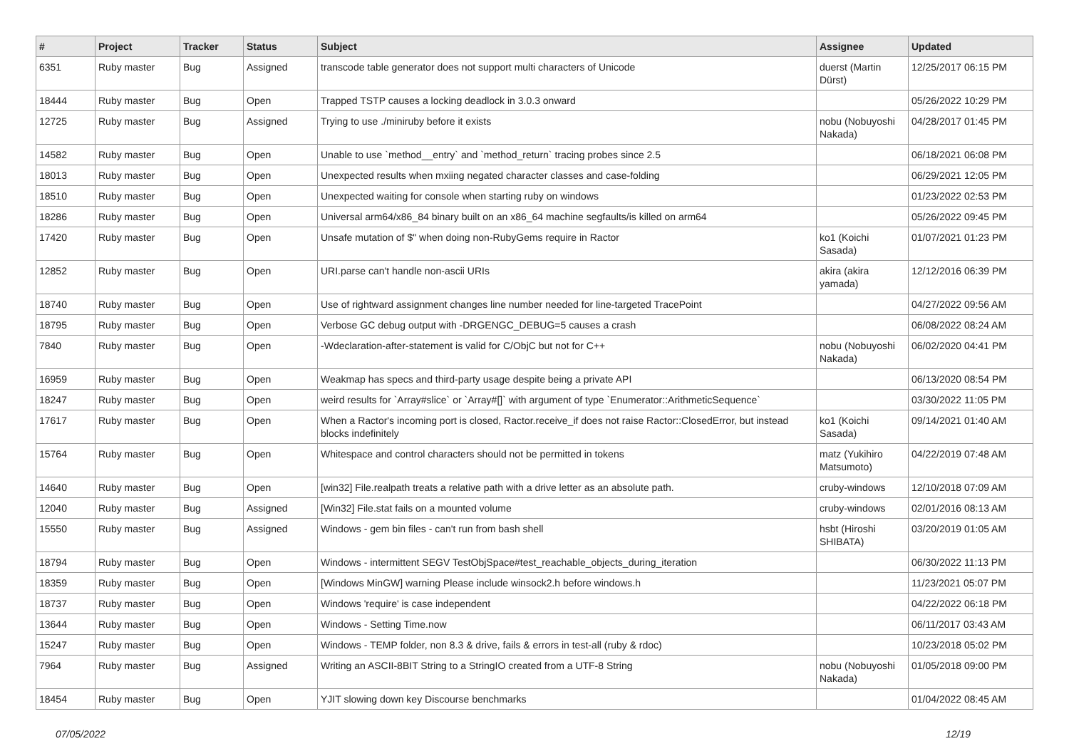| # | Project | Tracker | Status | Subject | Assignee | Updated |
| --- | --- | --- | --- | --- | --- | --- |
| 6351 | Ruby master | Bug | Assigned | transcode table generator does not support multi characters of Unicode | duerst (Martin Dürst) | 12/25/2017 06:15 PM |
| 18444 | Ruby master | Bug | Open | Trapped TSTP causes a locking deadlock in 3.0.3 onward | | 05/26/2022 10:29 PM |
| 12725 | Ruby master | Bug | Assigned | Trying to use ./miniruby before it exists | nobu (Nobuyoshi Nakada) | 04/28/2017 01:45 PM |
| 14582 | Ruby master | Bug | Open | Unable to use `method__entry` and `method_return` tracing probes since 2.5 | | 06/18/2021 06:08 PM |
| 18013 | Ruby master | Bug | Open | Unexpected results when mxiing negated character classes and case-folding | | 06/29/2021 12:05 PM |
| 18510 | Ruby master | Bug | Open | Unexpected waiting for console when starting ruby on windows | | 01/23/2022 02:53 PM |
| 18286 | Ruby master | Bug | Open | Universal arm64/x86_84 binary built on an x86_64 machine segfaults/is killed on arm64 | | 05/26/2022 09:45 PM |
| 17420 | Ruby master | Bug | Open | Unsafe mutation of $" when doing non-RubyGems require in Ractor | ko1 (Koichi Sasada) | 01/07/2021 01:23 PM |
| 12852 | Ruby master | Bug | Open | URI.parse can't handle non-ascii URIs | akira (akira yamada) | 12/12/2016 06:39 PM |
| 18740 | Ruby master | Bug | Open | Use of rightward assignment changes line number needed for line-targeted TracePoint | | 04/27/2022 09:56 AM |
| 18795 | Ruby master | Bug | Open | Verbose GC debug output with -DRGENGC_DEBUG=5 causes a crash | | 06/08/2022 08:24 AM |
| 7840 | Ruby master | Bug | Open | -Wdeclaration-after-statement is valid for C/ObjC but not for C++ | nobu (Nobuyoshi Nakada) | 06/02/2020 04:41 PM |
| 16959 | Ruby master | Bug | Open | Weakmap has specs and third-party usage despite being a private API | | 06/13/2020 08:54 PM |
| 18247 | Ruby master | Bug | Open | weird results for `Array#slice` or `Array#[]` with argument of type `Enumerator::ArithmeticSequence` | | 03/30/2022 11:05 PM |
| 17617 | Ruby master | Bug | Open | When a Ractor's incoming port is closed, Ractor.receive_if does not raise Ractor::ClosedError, but instead blocks indefinitely | ko1 (Koichi Sasada) | 09/14/2021 01:40 AM |
| 15764 | Ruby master | Bug | Open | Whitespace and control characters should not be permitted in tokens | matz (Yukihiro Matsumoto) | 04/22/2019 07:48 AM |
| 14640 | Ruby master | Bug | Open | [win32] File.realpath treats a relative path with a drive letter as an absolute path. | cruby-windows | 12/10/2018 07:09 AM |
| 12040 | Ruby master | Bug | Assigned | [Win32] File.stat fails on a mounted volume | cruby-windows | 02/01/2016 08:13 AM |
| 15550 | Ruby master | Bug | Assigned | Windows - gem bin files - can't run from bash shell | hsbt (Hiroshi SHIBATA) | 03/20/2019 01:05 AM |
| 18794 | Ruby master | Bug | Open | Windows - intermittent SEGV TestObjSpace#test_reachable_objects_during_iteration | | 06/30/2022 11:13 PM |
| 18359 | Ruby master | Bug | Open | [Windows MinGW] warning Please include winsock2.h before windows.h | | 11/23/2021 05:07 PM |
| 18737 | Ruby master | Bug | Open | Windows 'require' is case independent | | 04/22/2022 06:18 PM |
| 13644 | Ruby master | Bug | Open | Windows - Setting Time.now | | 06/11/2017 03:43 AM |
| 15247 | Ruby master | Bug | Open | Windows - TEMP folder, non 8.3 & drive, fails & errors in test-all (ruby & rdoc) | | 10/23/2018 05:02 PM |
| 7964 | Ruby master | Bug | Assigned | Writing an ASCII-8BIT String to a StringIO created from a UTF-8 String | nobu (Nobuyoshi Nakada) | 01/05/2018 09:00 PM |
| 18454 | Ruby master | Bug | Open | YJIT slowing down key Discourse benchmarks | | 01/04/2022 08:45 AM |
07/05/2022 12/19